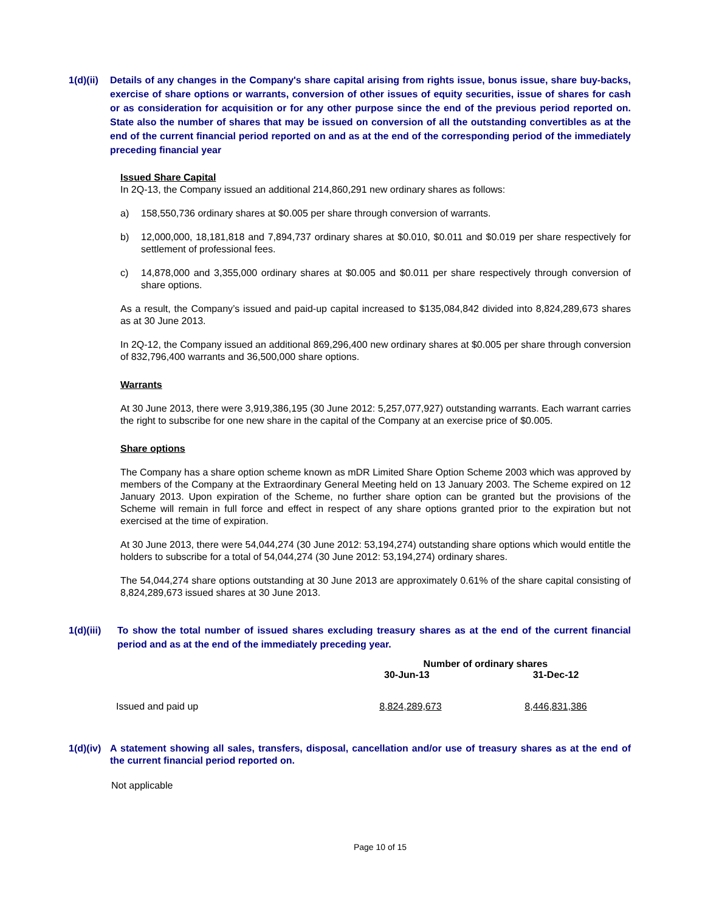1(d)(ii) Details of any changes in the Company's share capital arising from rights issue, bonus issue, share buy-backs, exercise of share options or warrants, conversion of other issues of equity securities, issue of shares for cash or as consideration for acquisition or for any other purpose since the end of the previous period reported on. State also the number of shares that may be issued on conversion of all the outstanding convertibles as at the end of the current financial period reported on and as at the end of the corresponding period of the immediately preceding financial year
Issued Share Capital
In 2Q-13, the Company issued an additional 214,860,291 new ordinary shares as follows:
a) 158,550,736 ordinary shares at $0.005 per share through conversion of warrants.
b) 12,000,000, 18,181,818 and 7,894,737 ordinary shares at $0.010, $0.011 and $0.019 per share respectively for settlement of professional fees.
c) 14,878,000 and 3,355,000 ordinary shares at $0.005 and $0.011 per share respectively through conversion of share options.
As a result, the Company’s issued and paid-up capital increased to $135,084,842 divided into 8,824,289,673 shares as at 30 June 2013.
In 2Q-12, the Company issued an additional 869,296,400 new ordinary shares at $0.005 per share through conversion of 832,796,400 warrants and 36,500,000 share options.
Warrants
At 30 June 2013, there were 3,919,386,195 (30 June 2012: 5,257,077,927) outstanding warrants. Each warrant carries the right to subscribe for one new share in the capital of the Company at an exercise price of $0.005.
Share options
The Company has a share option scheme known as mDR Limited Share Option Scheme 2003 which was approved by members of the Company at the Extraordinary General Meeting held on 13 January 2003. The Scheme expired on 12 January 2013. Upon expiration of the Scheme, no further share option can be granted but the provisions of the Scheme will remain in full force and effect in respect of any share options granted prior to the expiration but not exercised at the time of expiration.
At 30 June 2013, there were 54,044,274 (30 June 2012: 53,194,274) outstanding share options which would entitle the holders to subscribe for a total of 54,044,274 (30 June 2012: 53,194,274) ordinary shares.
The 54,044,274 share options outstanding at 30 June 2013 are approximately 0.61% of the share capital consisting of 8,824,289,673 issued shares at 30 June 2013.
1(d)(iii) To show the total number of issued shares excluding treasury shares as at the end of the current financial period and as at the end of the immediately preceding year.
| | Number of ordinary shares | |
| --- | --- | --- |
| | 30-Jun-13 | 31-Dec-12 |
| Issued and paid up | 8,824,289,673 | 8,446,831,386 |
1(d)(iv) A statement showing all sales, transfers, disposal, cancellation and/or use of treasury shares as at the end of the current financial period reported on.
Not applicable
Page 10 of 15